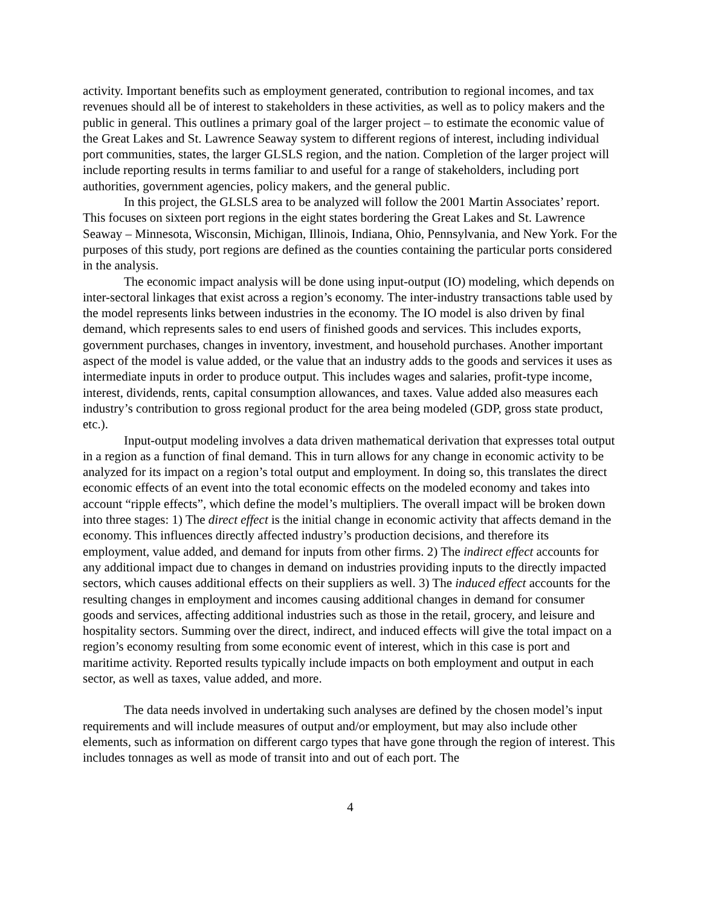activity. Important benefits such as employment generated, contribution to regional incomes, and tax revenues should all be of interest to stakeholders in these activities, as well as to policy makers and the public in general. This outlines a primary goal of the larger project – to estimate the economic value of the Great Lakes and St. Lawrence Seaway system to different regions of interest, including individual port communities, states, the larger GLSLS region, and the nation. Completion of the larger project will include reporting results in terms familiar to and useful for a range of stakeholders, including port authorities, government agencies, policy makers, and the general public.
In this project, the GLSLS area to be analyzed will follow the 2001 Martin Associates’ report. This focuses on sixteen port regions in the eight states bordering the Great Lakes and St. Lawrence Seaway – Minnesota, Wisconsin, Michigan, Illinois, Indiana, Ohio, Pennsylvania, and New York. For the purposes of this study, port regions are defined as the counties containing the particular ports considered in the analysis.
The economic impact analysis will be done using input-output (IO) modeling, which depends on inter-sectoral linkages that exist across a region’s economy. The inter-industry transactions table used by the model represents links between industries in the economy. The IO model is also driven by final demand, which represents sales to end users of finished goods and services. This includes exports, government purchases, changes in inventory, investment, and household purchases. Another important aspect of the model is value added, or the value that an industry adds to the goods and services it uses as intermediate inputs in order to produce output. This includes wages and salaries, profit-type income, interest, dividends, rents, capital consumption allowances, and taxes. Value added also measures each industry’s contribution to gross regional product for the area being modeled (GDP, gross state product, etc.).
Input-output modeling involves a data driven mathematical derivation that expresses total output in a region as a function of final demand. This in turn allows for any change in economic activity to be analyzed for its impact on a region’s total output and employment. In doing so, this translates the direct economic effects of an event into the total economic effects on the modeled economy and takes into account “ripple effects”, which define the model’s multipliers. The overall impact will be broken down into three stages: 1) The direct effect is the initial change in economic activity that affects demand in the economy. This influences directly affected industry’s production decisions, and therefore its employment, value added, and demand for inputs from other firms. 2) The indirect effect accounts for any additional impact due to changes in demand on industries providing inputs to the directly impacted sectors, which causes additional effects on their suppliers as well. 3) The induced effect accounts for the resulting changes in employment and incomes causing additional changes in demand for consumer goods and services, affecting additional industries such as those in the retail, grocery, and leisure and hospitality sectors. Summing over the direct, indirect, and induced effects will give the total impact on a region’s economy resulting from some economic event of interest, which in this case is port and maritime activity. Reported results typically include impacts on both employment and output in each sector, as well as taxes, value added, and more.
The data needs involved in undertaking such analyses are defined by the chosen model’s input requirements and will include measures of output and/or employment, but may also include other elements, such as information on different cargo types that have gone through the region of interest. This includes tonnages as well as mode of transit into and out of each port. The
4